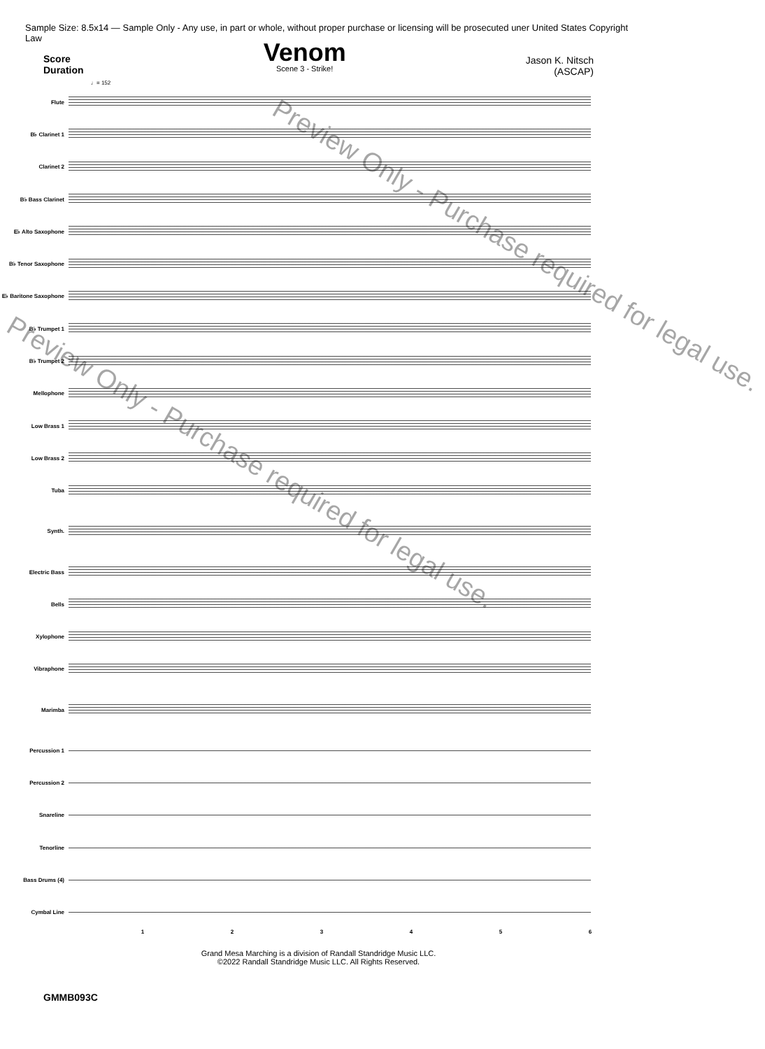Sample Size: 8.5x14 — Sample Only - Any use, in part or whole, without proper purchase or licensing will be prosecuted uner United States Copyright Law
Score
Duration
Venom
Scene 3 - Strike!
Jason K. Nitsch
(ASCAP)
♩= 152
Flute
B♭ Clarinet 1
Clarinet 2
B♭ Bass Clarinet
E♭ Alto Saxophone
B♭ Tenor Saxophone
E♭ Baritone Saxophone
B♭ Trumpet 1
B♭ Trumpet 2
Mellophone
Low Brass 1
Low Brass 2
Tuba
Synth.
Electric Bass
Bells
Xylophone
Vibraphone
Marimba
Percussion 1
Percussion 2
Snareline
Tenorline
Bass Drums (4)
Cymbal Line
123456
Grand Mesa Marching is a division of Randall Standridge Music LLC.
©2022 Randall Standridge Music LLC. All Rights Reserved.
GMMB093C
Preview Only - Purchase required for legal use.
Preview Only - Purchase required for legal use.